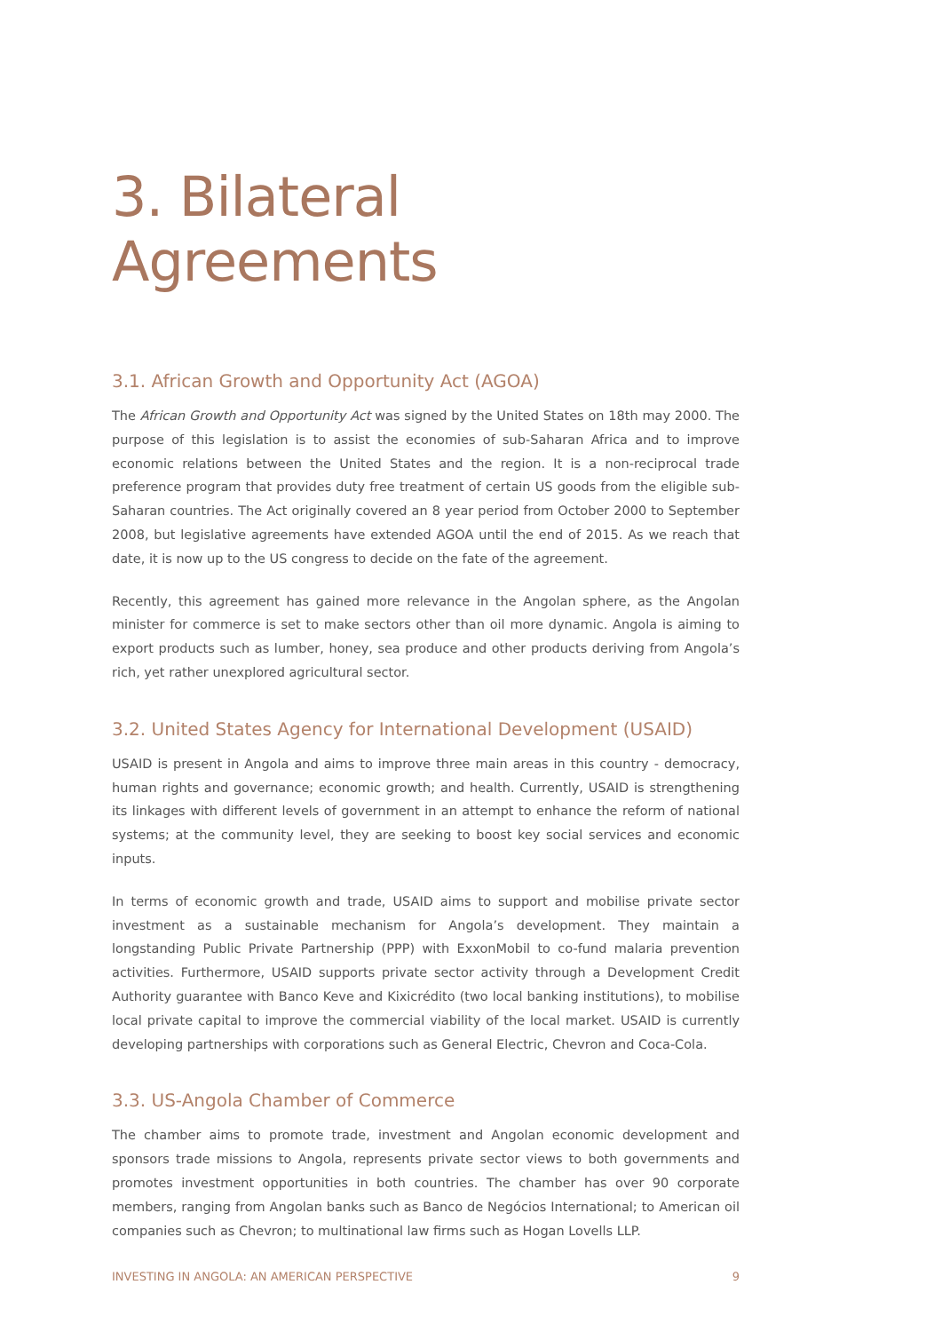3. Bilateral Agreements
3.1. African Growth and Opportunity Act (AGOA)
The African Growth and Opportunity Act was signed by the United States on 18th may 2000. The purpose of this legislation is to assist the economies of sub-Saharan Africa and to improve economic relations between the United States and the region. It is a non-reciprocal trade preference program that provides duty free treatment of certain US goods from the eligible sub-Saharan countries. The Act originally covered an 8 year period from October 2000 to September 2008, but legislative agreements have extended AGOA until the end of 2015. As we reach that date, it is now up to the US congress to decide on the fate of the agreement.
Recently, this agreement has gained more relevance in the Angolan sphere, as the Angolan minister for commerce is set to make sectors other than oil more dynamic. Angola is aiming to export products such as lumber, honey, sea produce and other products deriving from Angola’s rich, yet rather unexplored agricultural sector.
3.2. United States Agency for International Development (USAID)
USAID is present in Angola and aims to improve three main areas in this country - democracy, human rights and governance; economic growth; and health. Currently, USAID is strengthening its linkages with different levels of government in an attempt to enhance the reform of national systems; at the community level, they are seeking to boost key social services and economic inputs.
In terms of economic growth and trade, USAID aims to support and mobilise private sector investment as a sustainable mechanism for Angola’s development. They maintain a longstanding Public Private Partnership (PPP) with ExxonMobil to co-fund malaria prevention activities. Furthermore, USAID supports private sector activity through a Development Credit Authority guarantee with Banco Keve and Kixicrédito (two local banking institutions), to mobilise local private capital to improve the commercial viability of the local market. USAID is currently developing partnerships with corporations such as General Electric, Chevron and Coca-Cola.
3.3. US-Angola Chamber of Commerce
The chamber aims to promote trade, investment and Angolan economic development and sponsors trade missions to Angola, represents private sector views to both governments and promotes investment opportunities in both countries. The chamber has over 90 corporate members, ranging from Angolan banks such as Banco de Negócios International; to American oil companies such as Chevron; to multinational law firms such as Hogan Lovells LLP.
INVESTING IN ANGOLA: AN AMERICAN PERSPECTIVE 9